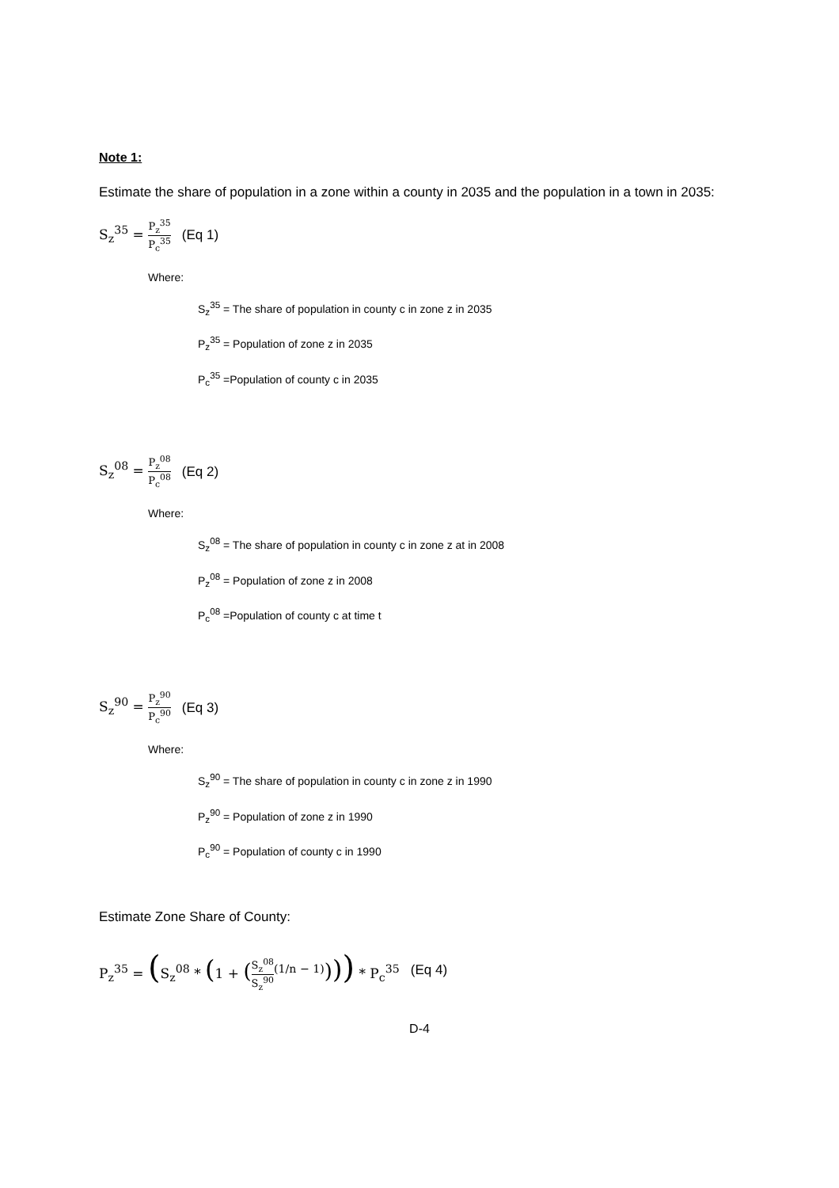Note 1:
Estimate the share of population in a zone within a county in 2035 and the population in a town in 2035:
S<sub>z</sub><sup>35</sup> = P<sub>z</sub><sup>35</sup> P<sub>c</sub><sup>35</sup> (Eq 1)
Where:
S<sub>z</sub><sup>35</sup> = The share of population in county c in zone z in 2035
P<sub>z</sub><sup>35</sup> = Population of zone z in 2035
P<sub>c</sub><sup>35</sup> =Population of county c in 2035
S<sub>z</sub><sup>08</sup> = P<sub>z</sub><sup>08</sup> P<sub>c</sub><sup>08</sup> (Eq 2)
Where:
S<sub>z</sub><sup>08</sup> = The share of population in county c in zone z at in 2008
P<sub>z</sub><sup>08</sup> = Population of zone z in 2008
P<sub>c</sub><sup>08</sup> =Population of county c at time t
S<sub>z</sub><sup>90</sup> = P<sub>z</sub><sup>90</sup> P<sub>c</sub><sup>90</sup> (Eq 3)
Where:
S<sub>z</sub><sup>90</sup> = The share of population in county c in zone z in 1990
P<sub>z</sub><sup>90</sup> = Population of zone z in 1990
P<sub>c</sub><sup>90</sup> = Population of county c in 1990
Estimate Zone Share of County:
P<sub>z</sub><sup>35</sup> = (S<sub>z</sub><sup>08</sup> * (1 + (S<sub>z</sub><sup>08</sup> S<sub>z</sub><sup>90</sup><sup>(1/n − 1)</sup>))) * P<sub>c</sub><sup>35</sup> (Eq 4)
D-4